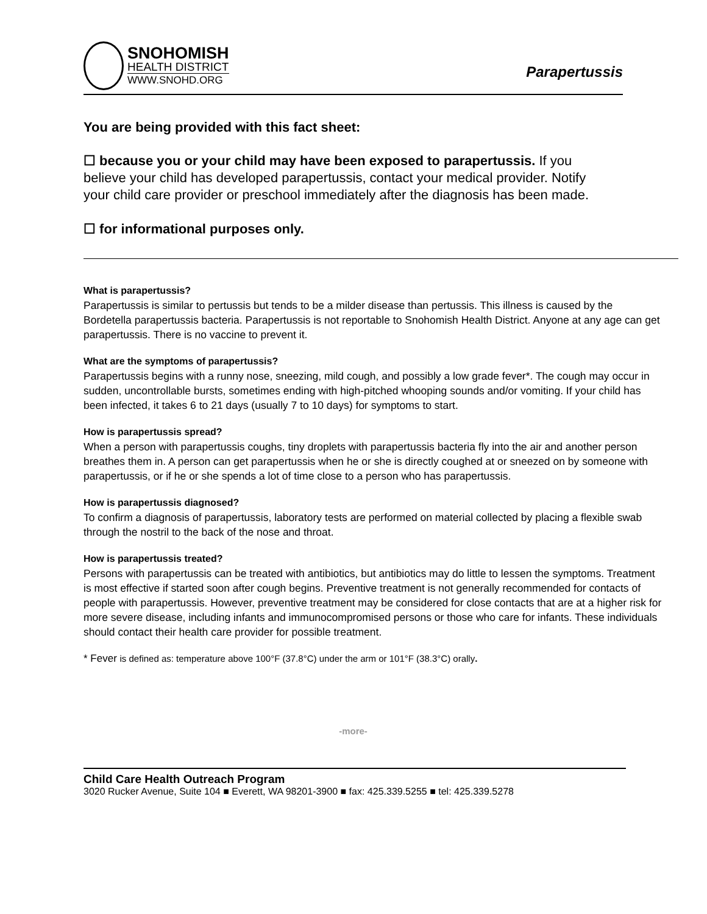SNOHOMISH
HEALTH DISTRICT
WWW.SNOHD.ORG
Parapertussis
You are being provided with this fact sheet:
☐ because you or your child may have been exposed to parapertussis. If you believe your child has developed parapertussis, contact your medical provider. Notify your child care provider or preschool immediately after the diagnosis has been made.
☐ for informational purposes only.
What is parapertussis?
Parapertussis is similar to pertussis but tends to be a milder disease than pertussis. This illness is caused by the Bordetella parapertussis bacteria. Parapertussis is not reportable to Snohomish Health District. Anyone at any age can get parapertussis. There is no vaccine to prevent it.
What are the symptoms of parapertussis?
Parapertussis begins with a runny nose, sneezing, mild cough, and possibly a low grade fever*. The cough may occur in sudden, uncontrollable bursts, sometimes ending with high-pitched whooping sounds and/or vomiting. If your child has been infected, it takes 6 to 21 days (usually 7 to 10 days) for symptoms to start.
How is parapertussis spread?
When a person with parapertussis coughs, tiny droplets with parapertussis bacteria fly into the air and another person breathes them in. A person can get parapertussis when he or she is directly coughed at or sneezed on by someone with parapertussis, or if he or she spends a lot of time close to a person who has parapertussis.
How is parapertussis diagnosed?
To confirm a diagnosis of parapertussis, laboratory tests are performed on material collected by placing a flexible swab through the nostril to the back of the nose and throat.
How is parapertussis treated?
Persons with parapertussis can be treated with antibiotics, but antibiotics may do little to lessen the symptoms. Treatment is most effective if started soon after cough begins. Preventive treatment is not generally recommended for contacts of people with parapertussis. However, preventive treatment may be considered for close contacts that are at a higher risk for more severe disease, including infants and immunocompromised persons or those who care for infants. These individuals should contact their health care provider for possible treatment.
* Fever is defined as: temperature above 100°F (37.8°C) under the arm or 101°F (38.3°C) orally.
-more-
Child Care Health Outreach Program
3020 Rucker Avenue, Suite 104 ■ Everett, WA 98201-3900 ■ fax: 425.339.5255 ■ tel: 425.339.5278